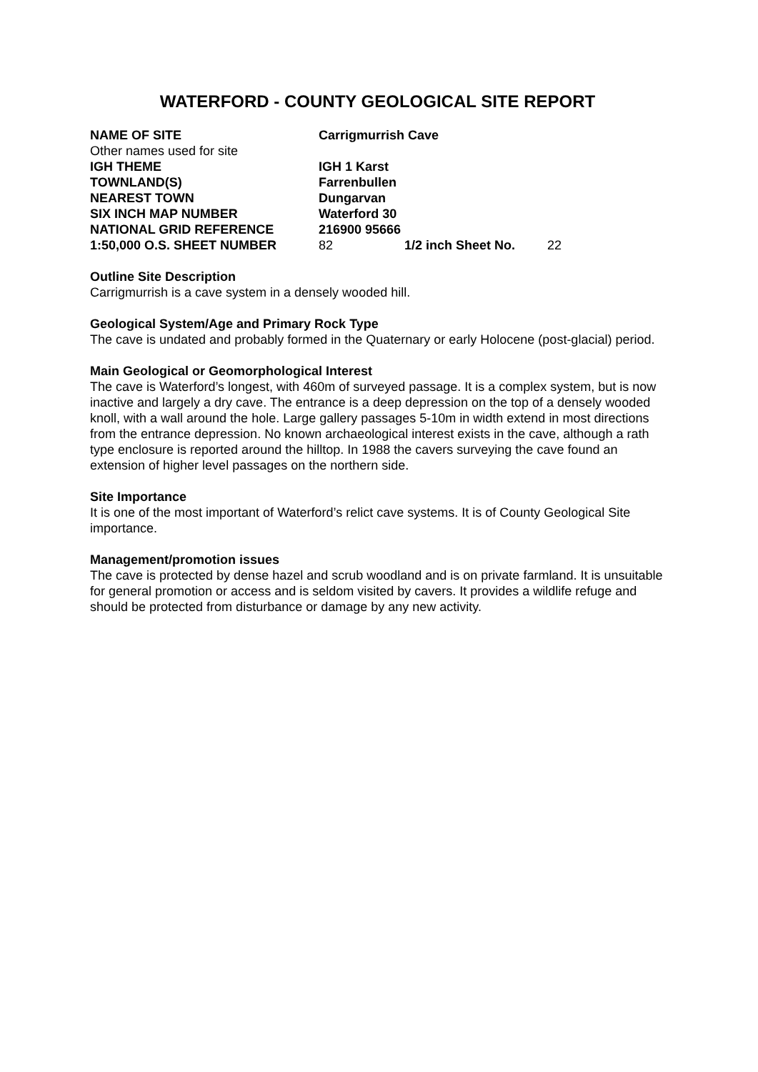WATERFORD - COUNTY GEOLOGICAL SITE REPORT
| NAME OF SITE | Carrigmurrish Cave | | |
| Other names used for site | | | |
| IGH THEME | IGH 1 Karst | | |
| TOWNLAND(S) | Farrenbullen | | |
| NEAREST TOWN | Dungarvan | | |
| SIX INCH MAP NUMBER | Waterford 30 | | |
| NATIONAL GRID REFERENCE | 216900 95666 | | |
| 1:50,000 O.S. SHEET NUMBER | 82 | 1/2 inch Sheet No. | 22 |
Outline Site Description
Carrigmurrish is a cave system in a densely wooded hill.
Geological System/Age and Primary Rock Type
The cave is undated and probably formed in the Quaternary or early Holocene (post-glacial) period.
Main Geological or Geomorphological Interest
The cave is Waterford’s longest, with 460m of surveyed passage. It is a complex system, but is now inactive and largely a dry cave. The entrance is a deep depression on the top of a densely wooded knoll, with a wall around the hole. Large gallery passages 5-10m in width extend in most directions from the entrance depression. No known archaeological interest exists in the cave, although a rath type enclosure is reported around the hilltop. In 1988 the cavers surveying the cave found an extension of higher level passages on the northern side.
Site Importance
It is one of the most important of Waterford’s relict cave systems. It is of County Geological Site importance.
Management/promotion issues
The cave is protected by dense hazel and scrub woodland and is on private farmland. It is unsuitable for general promotion or access and is seldom visited by cavers. It provides a wildlife refuge and should be protected from disturbance or damage by any new activity.